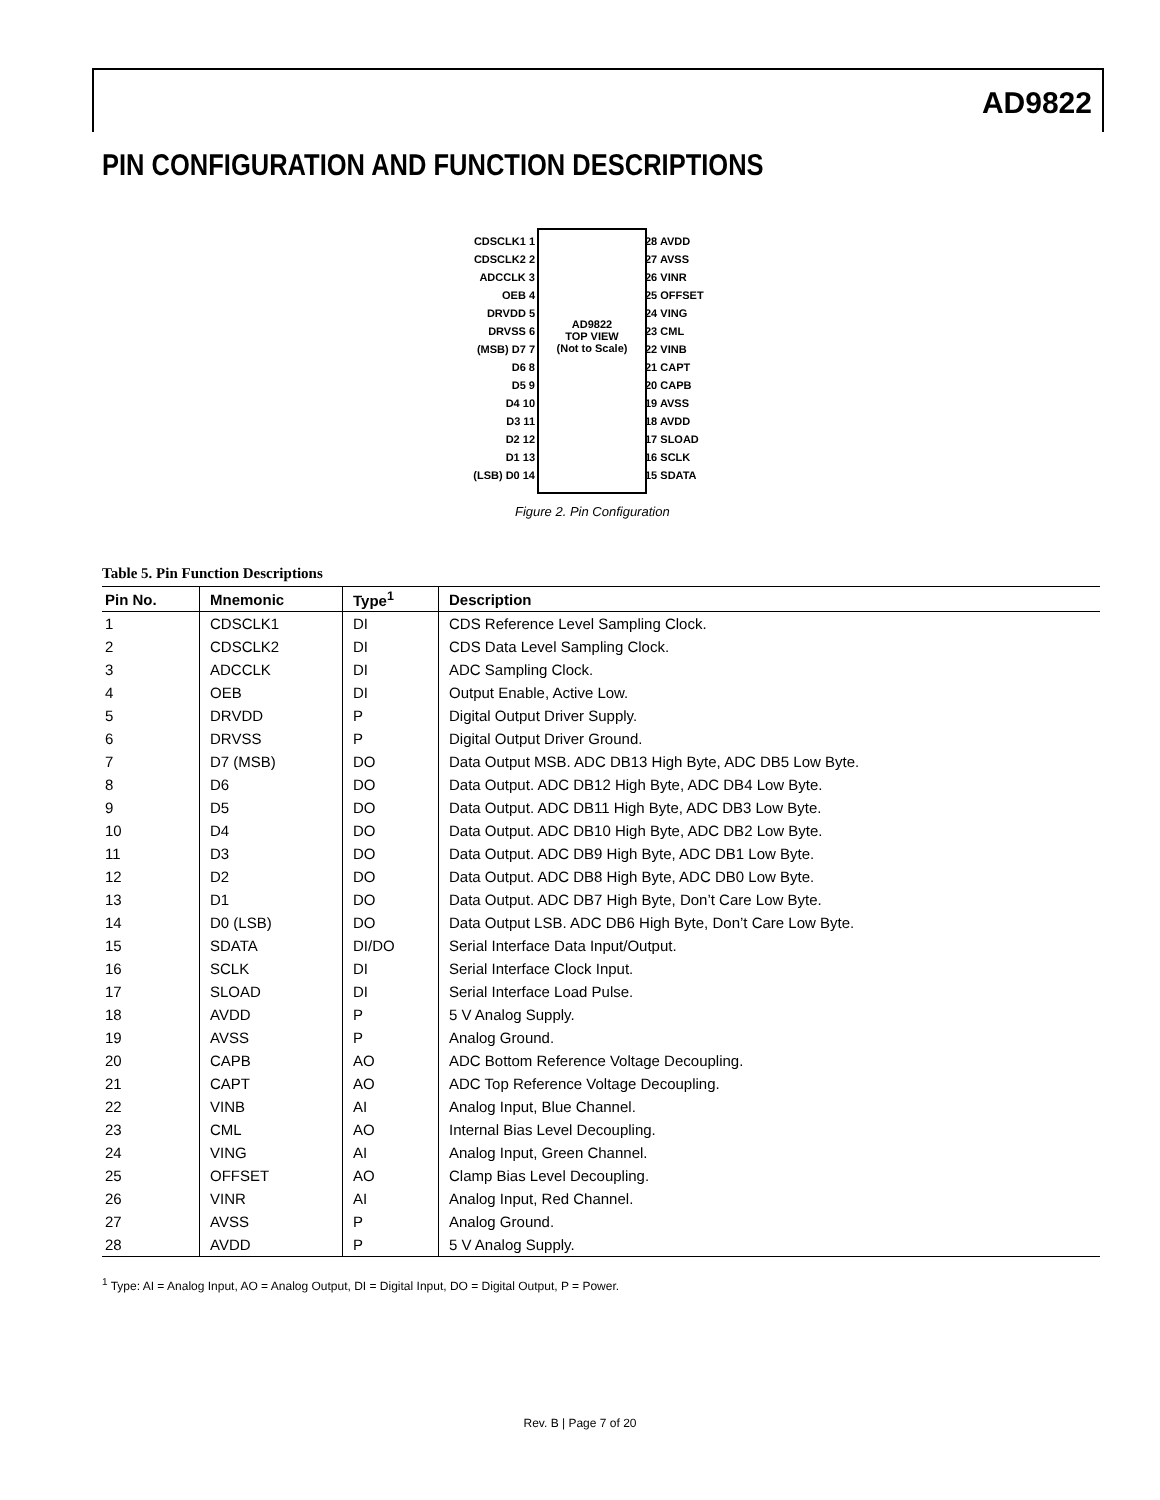AD9822
PIN CONFIGURATION AND FUNCTION DESCRIPTIONS
AD9822
TOP VIEW
(Not to Scale)
CDSCLK1 1
CDSCLK2 2
ADCCLK 3
OEB 4
DRVDD 5
DRVSS 6
(MSB) D7 7
D6 8
D5 9
D4 10
D3 11
D2 12
D1 13
(LSB) D0 14
28 AVDD
27 AVSS
26 VINR
25 OFFSET
24 VING
23 CML
22 VINB
21 CAPT
20 CAPB
19 AVSS
18 AVDD
17 SLOAD
16 SCLK
15 SDATA
Figure 2. Pin Configuration
Table 5. Pin Function Descriptions
| Pin No. | Mnemonic | Type<sup>1</sup> | Description |
| --- | --- | --- | --- |
| 1 | CDSCLK1 | DI | CDS Reference Level Sampling Clock. |
| 2 | CDSCLK2 | DI | CDS Data Level Sampling Clock. |
| 3 | ADCCLK | DI | ADC Sampling Clock. |
| 4 | OEB | DI | Output Enable, Active Low. |
| 5 | DRVDD | P | Digital Output Driver Supply. |
| 6 | DRVSS | P | Digital Output Driver Ground. |
| 7 | D7 (MSB) | DO | Data Output MSB. ADC DB13 High Byte, ADC DB5 Low Byte. |
| 8 | D6 | DO | Data Output. ADC DB12 High Byte, ADC DB4 Low Byte. |
| 9 | D5 | DO | Data Output. ADC DB11 High Byte, ADC DB3 Low Byte. |
| 10 | D4 | DO | Data Output. ADC DB10 High Byte, ADC DB2 Low Byte. |
| 11 | D3 | DO | Data Output. ADC DB9 High Byte, ADC DB1 Low Byte. |
| 12 | D2 | DO | Data Output. ADC DB8 High Byte, ADC DB0 Low Byte. |
| 13 | D1 | DO | Data Output. ADC DB7 High Byte, Don’t Care Low Byte. |
| 14 | D0 (LSB) | DO | Data Output LSB. ADC DB6 High Byte, Don’t Care Low Byte. |
| 15 | SDATA | DI/DO | Serial Interface Data Input/Output. |
| 16 | SCLK | DI | Serial Interface Clock Input. |
| 17 | SLOAD | DI | Serial Interface Load Pulse. |
| 18 | AVDD | P | 5 V Analog Supply. |
| 19 | AVSS | P | Analog Ground. |
| 20 | CAPB | AO | ADC Bottom Reference Voltage Decoupling. |
| 21 | CAPT | AO | ADC Top Reference Voltage Decoupling. |
| 22 | VINB | AI | Analog Input, Blue Channel. |
| 23 | CML | AO | Internal Bias Level Decoupling. |
| 24 | VING | AI | Analog Input, Green Channel. |
| 25 | OFFSET | AO | Clamp Bias Level Decoupling. |
| 26 | VINR | AI | Analog Input, Red Channel. |
| 27 | AVSS | P | Analog Ground. |
| 28 | AVDD | P | 5 V Analog Supply. |
<sup>1</sup> Type: AI = Analog Input, AO = Analog Output, DI = Digital Input, DO = Digital Output, P = Power.
Rev. B | Page 7 of 20